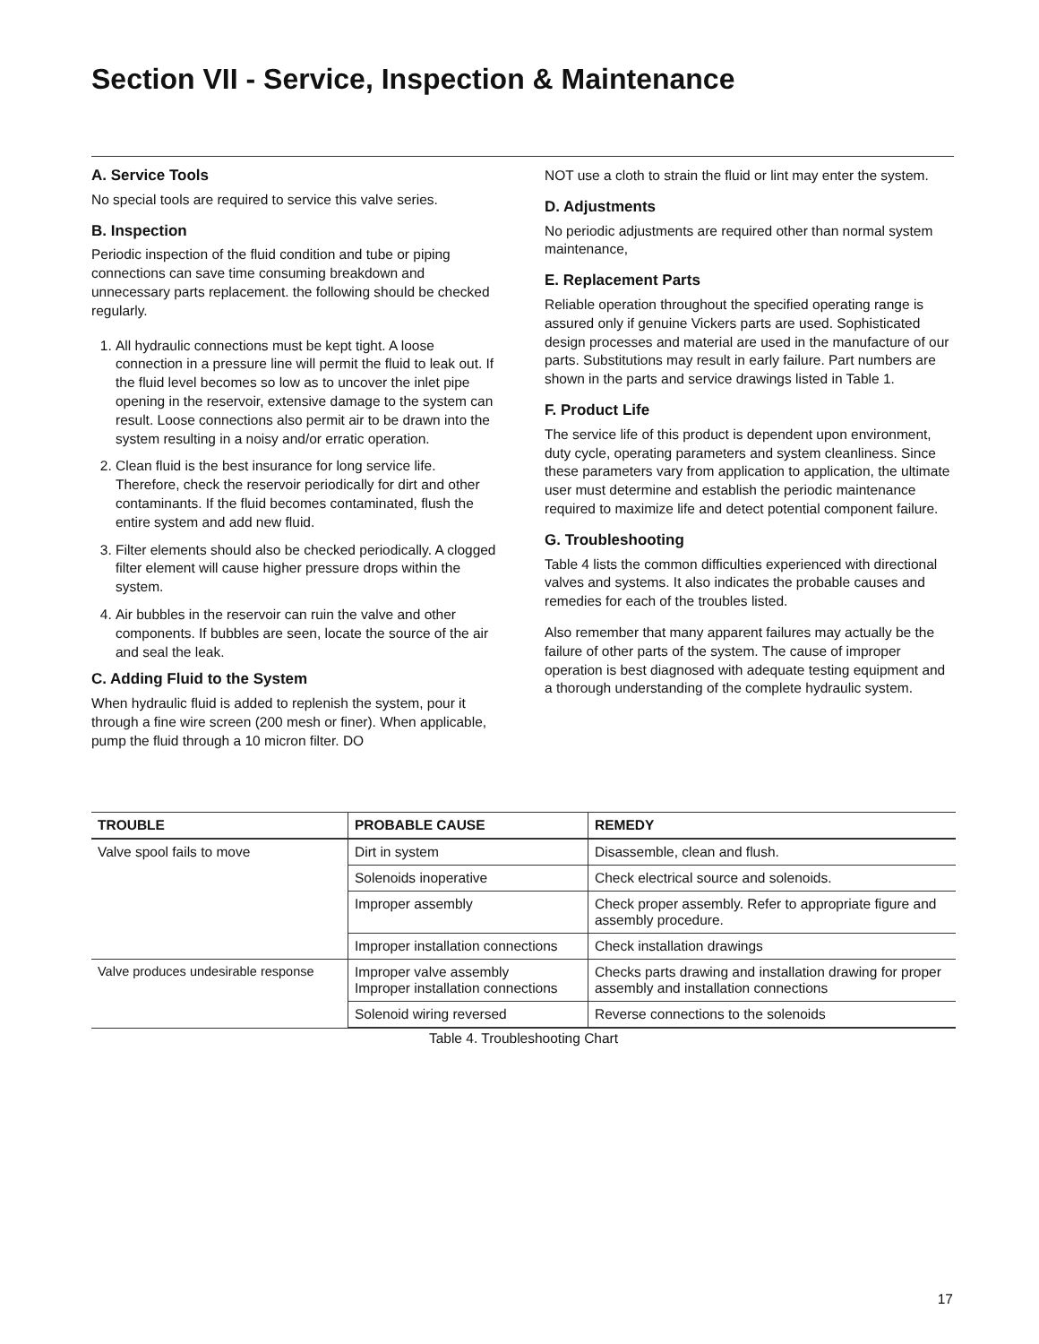Section VII - Service, Inspection & Maintenance
A. Service Tools
No special tools are required to service this valve series.
B. Inspection
Periodic inspection of the fluid condition and tube or piping connections can save time consuming breakdown and unnecessary parts replacement. the following should be checked regularly.
1. All hydraulic connections must be kept tight. A loose connection in a pressure line will permit the fluid to leak out. If the fluid level becomes so low as to uncover the inlet pipe opening in the reservoir, extensive damage to the system can result. Loose connections also permit air to be drawn into the system resulting in a noisy and/or erratic operation.
2. Clean fluid is the best insurance for long service life. Therefore, check the reservoir periodically for dirt and other contaminants. If the fluid becomes contaminated, flush the entire system and add new fluid.
3. Filter elements should also be checked periodically. A clogged filter element will cause higher pressure drops within the system.
4. Air bubbles in the reservoir can ruin the valve and other components. If bubbles are seen, locate the source of the air and seal the leak.
C. Adding Fluid to the System
When hydraulic fluid is added to replenish the system, pour it through a fine wire screen (200 mesh or finer). When applicable, pump the fluid through a 10 micron filter. DO
NOT use a cloth to strain the fluid or lint may enter the system.
D. Adjustments
No periodic adjustments are required other than normal system maintenance,
E. Replacement Parts
Reliable operation throughout the specified operating range is assured only if genuine Vickers parts are used. Sophisticated design processes and material are used in the manufacture of our parts. Substitutions may result in early failure. Part numbers are shown in the parts and service drawings listed in Table 1.
F. Product Life
The service life of this product is dependent upon environment, duty cycle, operating parameters and system cleanliness. Since these parameters vary from application to application, the ultimate user must determine and establish the periodic maintenance required to maximize life and detect potential component failure.
G. Troubleshooting
Table 4 lists the common difficulties experienced with directional valves and systems. It also indicates the probable causes and remedies for each of the troubles listed.
Also remember that many apparent failures may actually be the failure of other parts of the system. The cause of improper operation is best diagnosed with adequate testing equipment and a thorough understanding of the complete hydraulic system.
| TROUBLE | PROBABLE CAUSE | REMEDY |
| --- | --- | --- |
| Valve spool fails to move | Dirt in system | Disassemble, clean and flush. |
| | Solenoids inoperative | Check electrical source and solenoids. |
| | Improper assembly | Check proper assembly. Refer to appropriate figure and assembly procedure. |
| | Improper installation connections | Check installation drawings |
| Valve produces undesirable response | Improper valve assembly Improper installation connections | Checks parts drawing and installation drawing for proper assembly and installation connections |
| | Solenoid wiring reversed | Reverse connections to the solenoids |
Table 4. Troubleshooting Chart
17